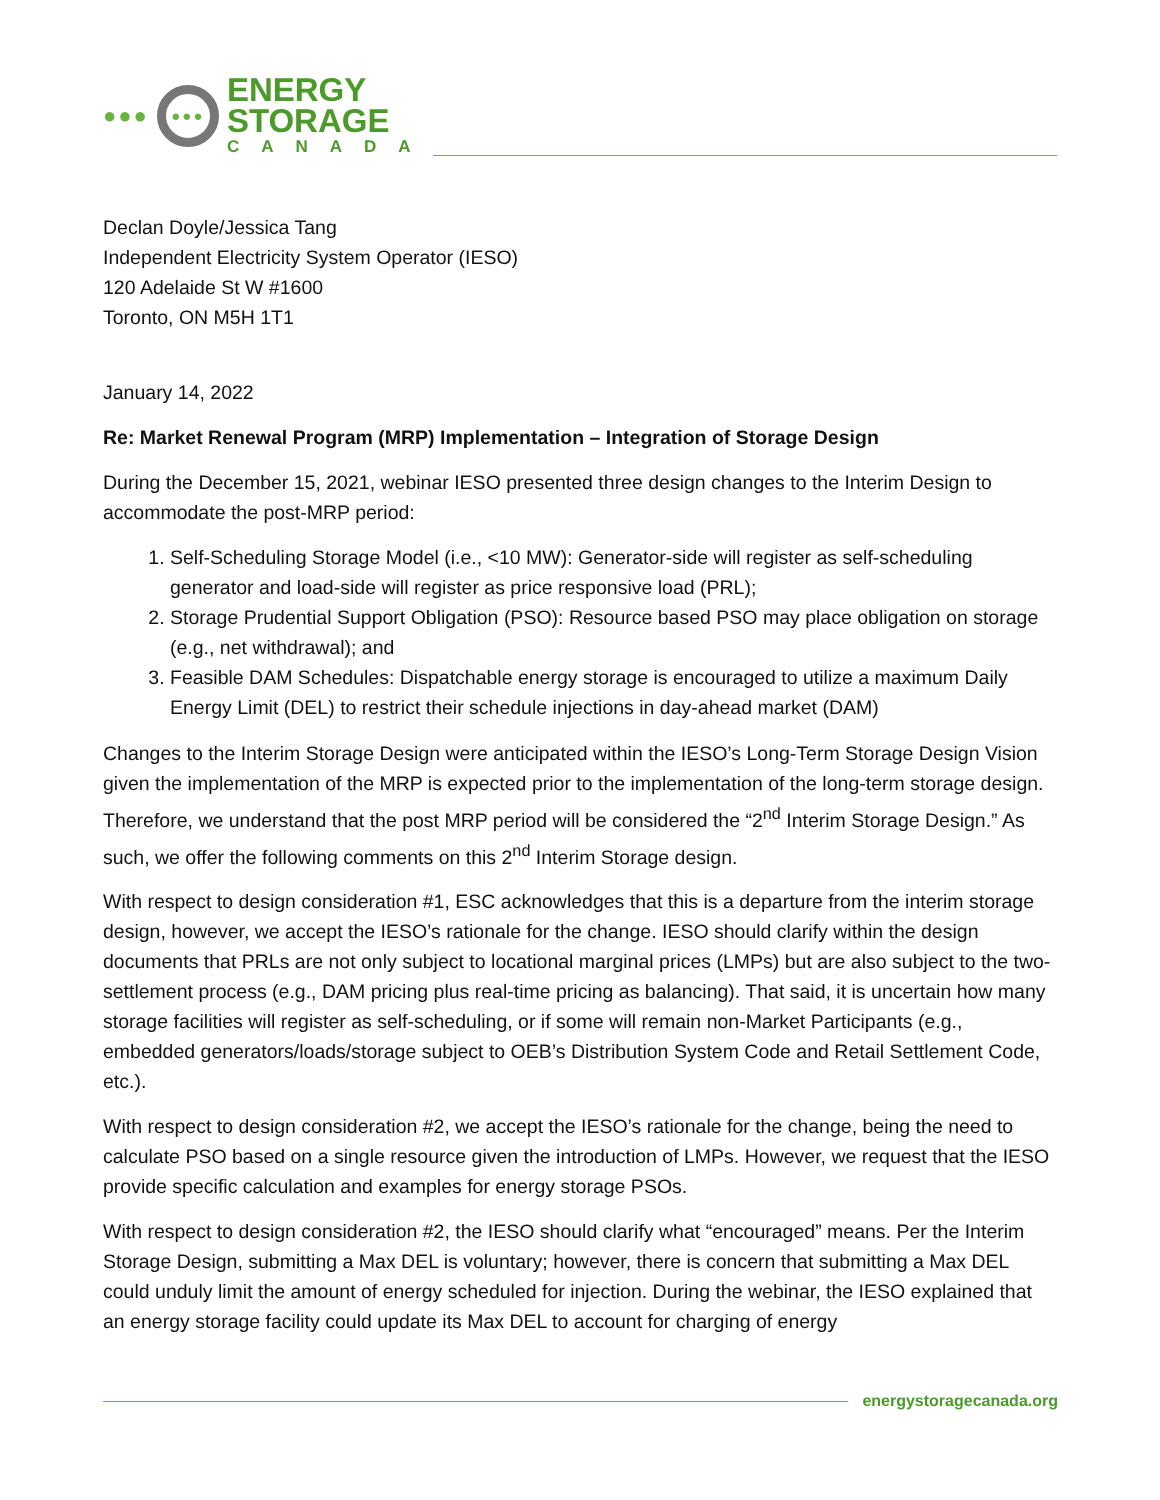●●●
●●●
ENERGY
STORAGE
CANADA
Declan Doyle/Jessica Tang
Independent Electricity System Operator (IESO)
120 Adelaide St W #1600
Toronto, ON M5H 1T1
January 14, 2022
Re: Market Renewal Program (MRP) Implementation – Integration of Storage Design
During the December 15, 2021, webinar IESO presented three design changes to the Interim Design to accommodate the post-MRP period:
1. Self-Scheduling Storage Model (i.e., <10 MW): Generator-side will register as self-scheduling generator and load-side will register as price responsive load (PRL);
2. Storage Prudential Support Obligation (PSO): Resource based PSO may place obligation on storage (e.g., net withdrawal); and
3. Feasible DAM Schedules: Dispatchable energy storage is encouraged to utilize a maximum Daily Energy Limit (DEL) to restrict their schedule injections in day-ahead market (DAM)
Changes to the Interim Storage Design were anticipated within the IESO’s Long-Term Storage Design Vision given the implementation of the MRP is expected prior to the implementation of the long-term storage design. Therefore, we understand that the post MRP period will be considered the “2<sup>nd</sup> Interim Storage Design.” As such, we offer the following comments on this 2<sup>nd</sup> Interim Storage design.
With respect to design consideration #1, ESC acknowledges that this is a departure from the interim storage design, however, we accept the IESO’s rationale for the change. IESO should clarify within the design documents that PRLs are not only subject to locational marginal prices (LMPs) but are also subject to the two-settlement process (e.g., DAM pricing plus real-time pricing as balancing). That said, it is uncertain how many storage facilities will register as self-scheduling, or if some will remain non-Market Participants (e.g., embedded generators/loads/storage subject to OEB’s Distribution System Code and Retail Settlement Code, etc.).
With respect to design consideration #2, we accept the IESO’s rationale for the change, being the need to calculate PSO based on a single resource given the introduction of LMPs. However, we request that the IESO provide specific calculation and examples for energy storage PSOs.
With respect to design consideration #2, the IESO should clarify what “encouraged” means. Per the Interim Storage Design, submitting a Max DEL is voluntary; however, there is concern that submitting a Max DEL could unduly limit the amount of energy scheduled for injection. During the webinar, the IESO explained that an energy storage facility could update its Max DEL to account for charging of energy
energystoragecanada.org